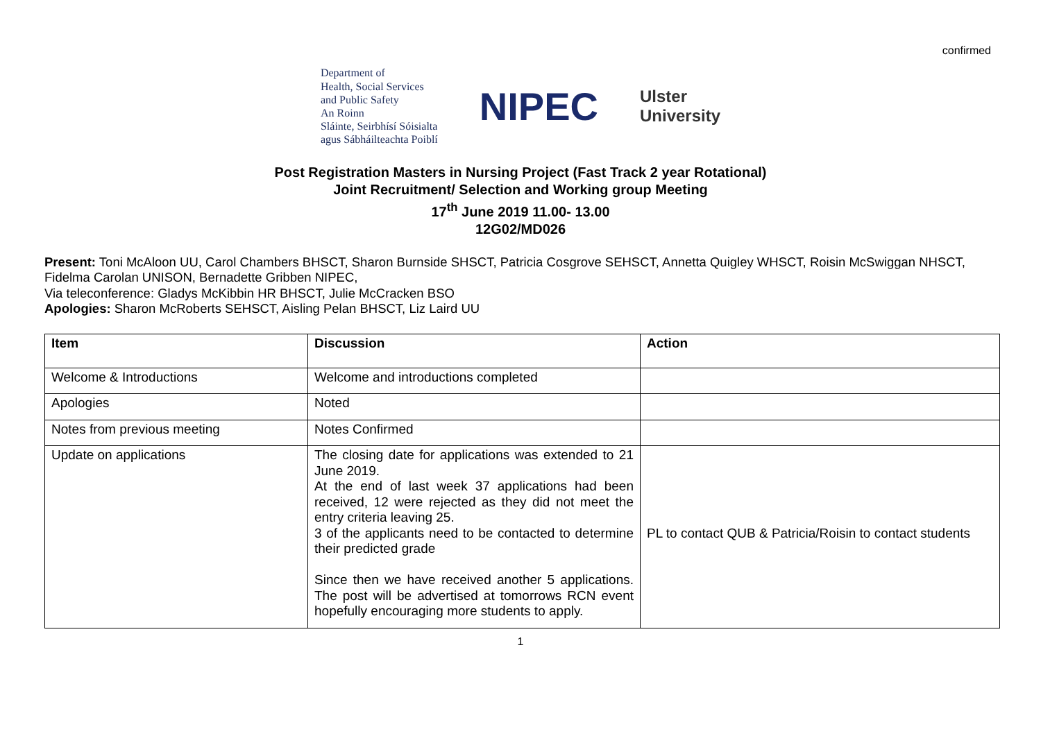confirmed
Department of
Health, Social Services
and Public Safety
An Roinn
Sláinte, Seirbhísí Sóisialta
agus Sábháilteachta Poiblí
NIPEC
Ulster
University
Post Registration Masters in Nursing Project (Fast Track 2 year Rotational)
Joint Recruitment/ Selection and Working group Meeting
17<sup>th</sup> June 2019 11.00- 13.00
12G02/MD026
Present: Toni McAloon UU, Carol Chambers BHSCT, Sharon Burnside SHSCT, Patricia Cosgrove SEHSCT, Annetta Quigley WHSCT, Roisin McSwiggan NHSCT, Fidelma Carolan UNISON, Bernadette Gribben NIPEC,
Via teleconference: Gladys McKibbin HR BHSCT, Julie McCracken BSO
Apologies: Sharon McRoberts SEHSCT, Aisling Pelan BHSCT, Liz Laird UU
| Item | Discussion | Action |
| --- | --- | --- |
| Welcome & Introductions | Welcome and introductions completed | |
| Apologies | Noted | |
| Notes from previous meeting | Notes Confirmed | |
| Update on applications | The closing date for applications was extended to 21 June 2019. At the end of last week 37 applications had been received, 12 were rejected as they did not meet the entry criteria leaving 25. 3 of the applicants need to be contacted to determine their predicted grade Since then we have received another 5 applications. The post will be advertised at tomorrows RCN event hopefully encouraging more students to apply. | PL to contact QUB & Patricia/Roisin to contact students |
1